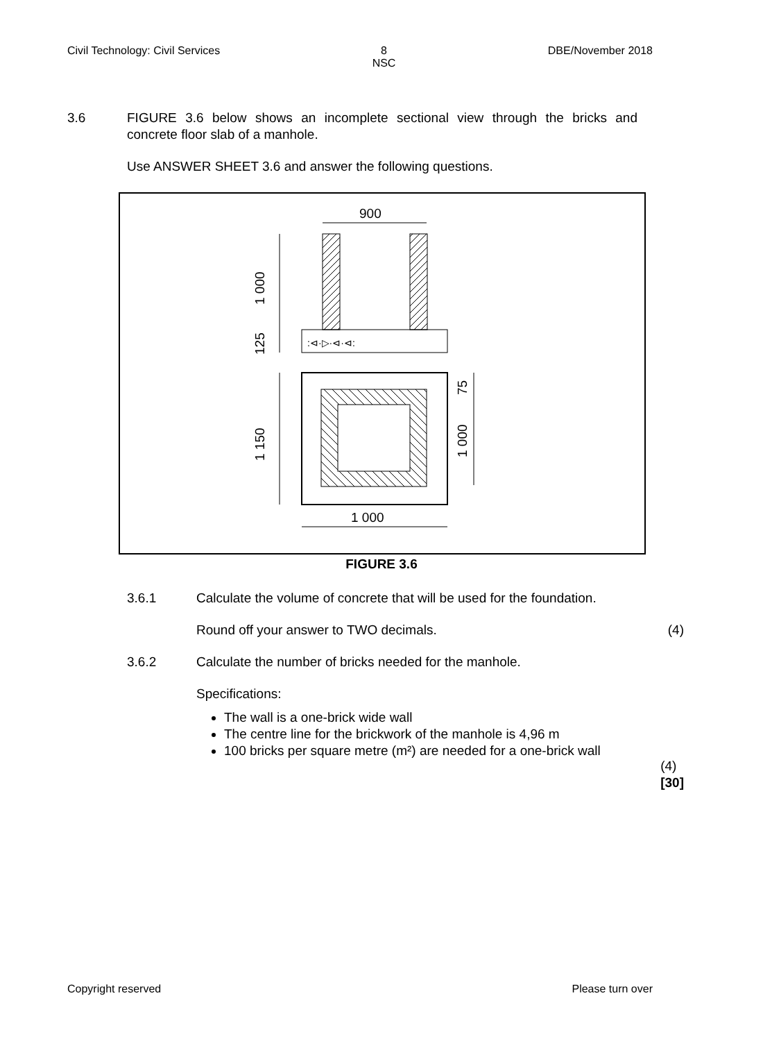Civil Technology: Civil Services 8
NSC DBE/November 2018
3.6 FIGURE 3.6 below shows an incomplete sectional view through the bricks and concrete floor slab of a manhole.
Use ANSWER SHEET 3.6 and answer the following questions.
900
:⊲·▷·⊲·⊲:
1 000
125
1 150
75
1 000
1 000
FIGURE 3.6
3.6.1 Calculate the volume of concrete that will be used for the foundation.
Round off your answer to TWO decimals.
(4)
3.6.2 Calculate the number of bricks needed for the manhole.
Specifications:
The wall is a one-brick wide wall
The centre line for the brickwork of the manhole is 4,96 m
100 bricks per square metre (m²) are needed for a one-brick wall
(4)
[30]
Copyright reserved Please turn over